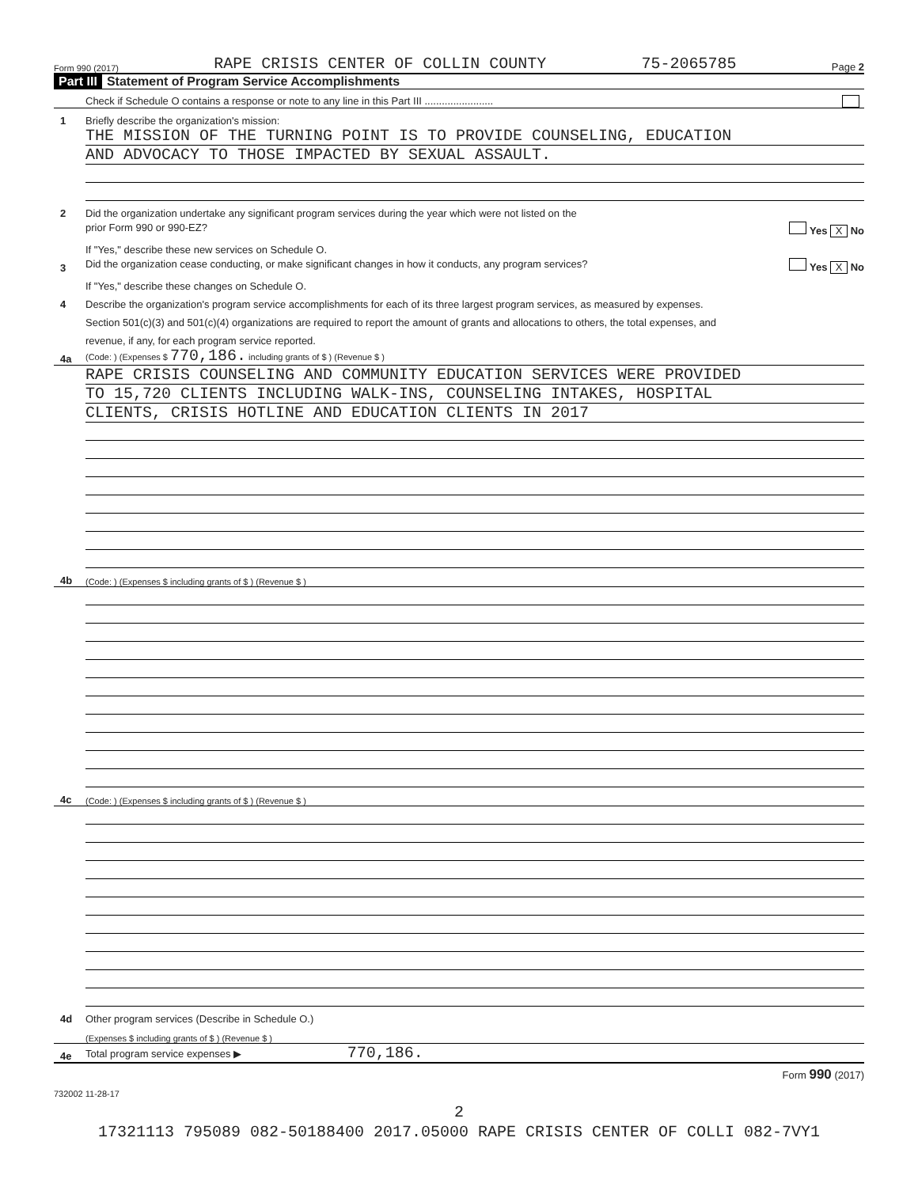Form 990 (2017) RAPE CRISIS CENTER OF COLLIN COUNTY 75-2065785 Page 2
Part III Statement of Program Service Accomplishments
Check if Schedule O contains a response or note to any line in this Part III ........................
1
Briefly describe the organization's mission:
THE MISSION OF THE TURNING POINT IS TO PROVIDE COUNSELING, EDUCATION
AND ADVOCACY TO THOSE IMPACTED BY SEXUAL ASSAULT.
2
Did the organization undertake any significant program services during the year which were not listed on the
prior Form 990 or 990-EZ? Yes X No
If "Yes," describe these new services on Schedule O.
3
Did the organization cease conducting, or make significant changes in how it conducts, any program services? Yes X No
If "Yes," describe these changes on Schedule O.
4
Describe the organization's program service accomplishments for each of its three largest program services, as measured by expenses.
Section 501(c)(3) and 501(c)(4) organizations are required to report the amount of grants and allocations to others, the total expenses, and
revenue, if any, for each program service reported.
4a
(Code: ) (Expenses $ 770,186. including grants of $ ) (Revenue $ )
RAPE CRISIS COUNSELING AND COMMUNITY EDUCATION SERVICES WERE PROVIDED
TO 15,720 CLIENTS INCLUDING WALK-INS, COUNSELING INTAKES, HOSPITAL
CLIENTS, CRISIS HOTLINE AND EDUCATION CLIENTS IN 2017
4b
(Code: ) (Expenses $ including grants of $ ) (Revenue $ )
4c
(Code: ) (Expenses $ including grants of $ ) (Revenue $ )
4d
Other program services (Describe in Schedule O.)
(Expenses $ including grants of $ ) (Revenue $ )
4e
Total program service expenses ▶ 770,186.
Form 990 (2017)
732002 11-28-17
2
17321113 795089 082-50188400 2017.05000 RAPE CRISIS CENTER OF COLLI 082-7VY1